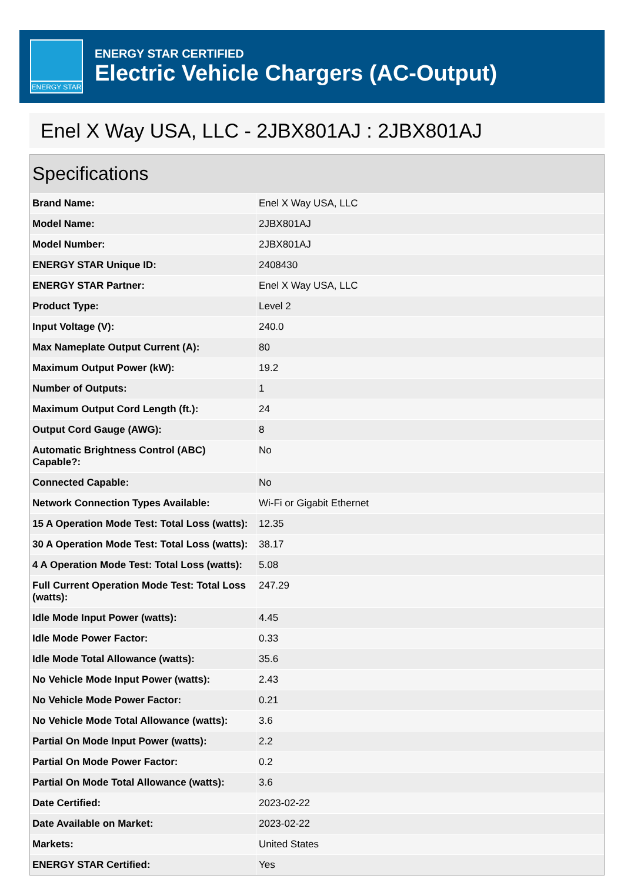ENERGY STAR
ENERGY STAR CERTIFIED
Electric Vehicle Chargers (AC-Output)
Enel X Way USA, LLC - 2JBX801AJ : 2JBX801AJ
Specifications
| Brand Name: | Enel X Way USA, LLC |
| Model Name: | 2JBX801AJ |
| Model Number: | 2JBX801AJ |
| ENERGY STAR Unique ID: | 2408430 |
| ENERGY STAR Partner: | Enel X Way USA, LLC |
| Product Type: | Level 2 |
| Input Voltage (V): | 240.0 |
| Max Nameplate Output Current (A): | 80 |
| Maximum Output Power (kW): | 19.2 |
| Number of Outputs: | 1 |
| Maximum Output Cord Length (ft.): | 24 |
| Output Cord Gauge (AWG): | 8 |
| Automatic Brightness Control (ABC) Capable?: | No |
| Connected Capable: | No |
| Network Connection Types Available: | Wi-Fi or Gigabit Ethernet |
| 15 A Operation Mode Test: Total Loss (watts): | 12.35 |
| 30 A Operation Mode Test: Total Loss (watts): | 38.17 |
| 4 A Operation Mode Test: Total Loss (watts): | 5.08 |
| Full Current Operation Mode Test: Total Loss (watts): | 247.29 |
| Idle Mode Input Power (watts): | 4.45 |
| Idle Mode Power Factor: | 0.33 |
| Idle Mode Total Allowance (watts): | 35.6 |
| No Vehicle Mode Input Power (watts): | 2.43 |
| No Vehicle Mode Power Factor: | 0.21 |
| No Vehicle Mode Total Allowance (watts): | 3.6 |
| Partial On Mode Input Power (watts): | 2.2 |
| Partial On Mode Power Factor: | 0.2 |
| Partial On Mode Total Allowance (watts): | 3.6 |
| Date Certified: | 2023-02-22 |
| Date Available on Market: | 2023-02-22 |
| Markets: | United States |
| ENERGY STAR Certified: | Yes |